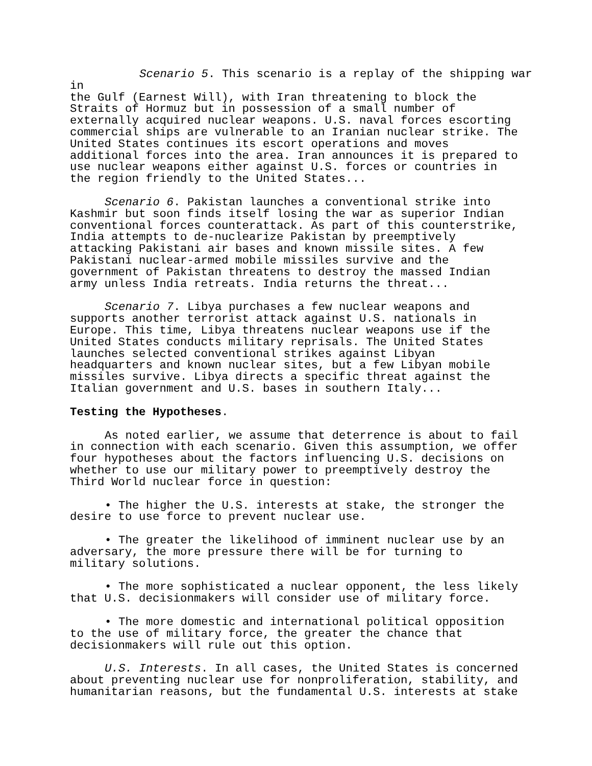Scenario 5. This scenario is a replay of the shipping war in the Gulf (Earnest Will), with Iran threatening to block the Straits of Hormuz but in possession of a small number of externally acquired nuclear weapons. U.S. naval forces escorting commercial ships are vulnerable to an Iranian nuclear strike. The United States continues its escort operations and moves additional forces into the area. Iran announces it is prepared to use nuclear weapons either against U.S. forces or countries in the region friendly to the United States...
Scenario 6. Pakistan launches a conventional strike into Kashmir but soon finds itself losing the war as superior Indian conventional forces counterattack. As part of this counterstrike, India attempts to de-nuclearize Pakistan by preemptively attacking Pakistani air bases and known missile sites. A few Pakistani nuclear-armed mobile missiles survive and the government of Pakistan threatens to destroy the massed Indian army unless India retreats. India returns the threat...
Scenario 7. Libya purchases a few nuclear weapons and supports another terrorist attack against U.S. nationals in Europe. This time, Libya threatens nuclear weapons use if the United States conducts military reprisals. The United States launches selected conventional strikes against Libyan headquarters and known nuclear sites, but a few Libyan mobile missiles survive. Libya directs a specific threat against the Italian government and U.S. bases in southern Italy...
Testing the Hypotheses.
As noted earlier, we assume that deterrence is about to fail in connection with each scenario. Given this assumption, we offer four hypotheses about the factors influencing U.S. decisions on whether to use our military power to preemptively destroy the Third World nuclear force in question:
• The higher the U.S. interests at stake, the stronger the desire to use force to prevent nuclear use.
• The greater the likelihood of imminent nuclear use by an adversary, the more pressure there will be for turning to military solutions.
• The more sophisticated a nuclear opponent, the less likely that U.S. decisionmakers will consider use of military force.
• The more domestic and international political opposition to the use of military force, the greater the chance that decisionmakers will rule out this option.
U.S. Interests. In all cases, the United States is concerned about preventing nuclear use for nonproliferation, stability, and humanitarian reasons, but the fundamental U.S. interests at stake